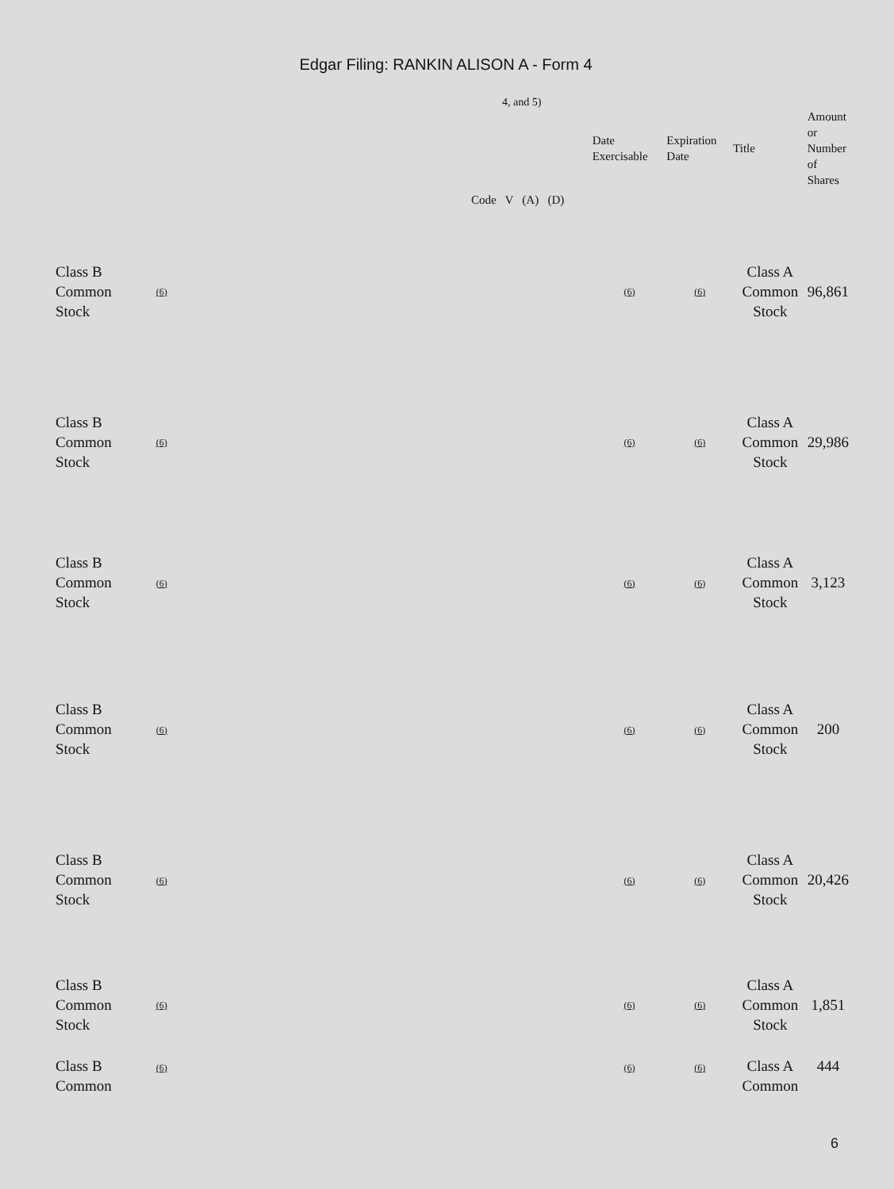Edgar Filing: RANKIN ALISON A - Form 4
4, and 5)
| | | | Date Exercisable | Expiration Date | Title | Amount or Number of Shares |
| --- | --- | --- | --- | --- | --- | --- |
| | | Code V (A) (D) | | | | |
| Class B Common Stock | (6) | | (6) | (6) | Class A Common Stock | 96,861 |
| Class B Common Stock | (6) | | (6) | (6) | Class A Common Stock | 29,986 |
| Class B Common Stock | (6) | | (6) | (6) | Class A Common Stock | 3,123 |
| Class B Common Stock | (6) | | (6) | (6) | Class A Common Stock | 200 |
| Class B Common Stock | (6) | | (6) | (6) | Class A Common Stock | 20,426 |
| Class B Common Stock | (6) | | (6) | (6) | Class A Common Stock | 1,851 |
| Class B Common | (6) | | (6) | (6) | Class A Common | 444 |
6